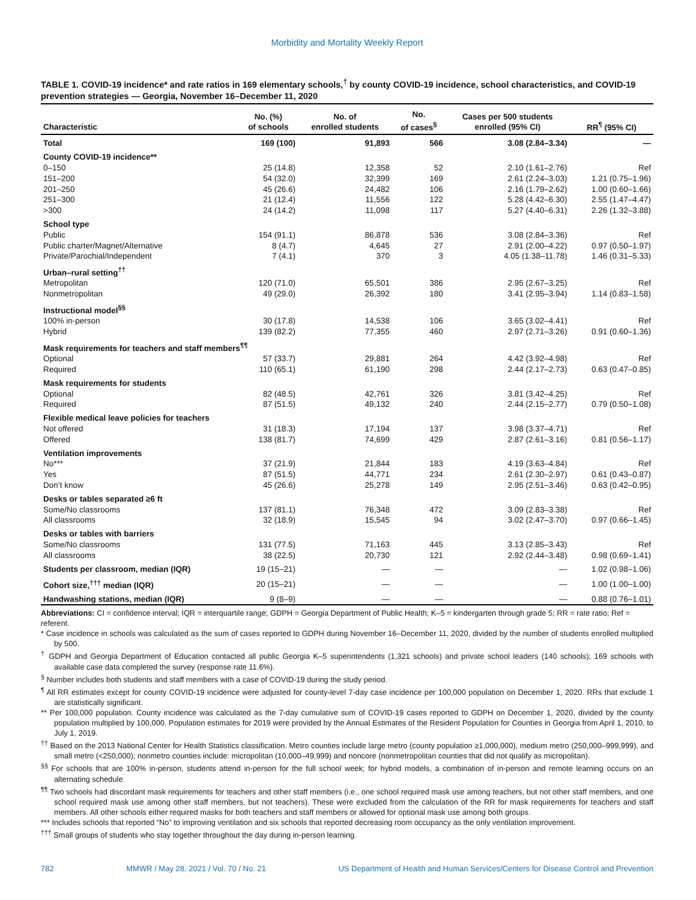Morbidity and Mortality Weekly Report
TABLE 1. COVID-19 incidence* and rate ratios in 169 elementary schools,<sup>†</sup> by county COVID-19 incidence, school characteristics, and COVID-19 prevention strategies — Georgia, November 16–December 11, 2020
| Characteristic | No. (%) of schools | No. of enrolled students | No. of cases<sup>§</sup> | Cases per 500 students enrolled (95% CI) | RR<sup>¶</sup> (95% CI) |
| --- | --- | --- | --- | --- | --- |
| Total | 169 (100) | 91,893 | 566 | 3.08 (2.84–3.34) | — |
| County COVID-19 incidence** | | | | | |
| 0–150 | 25 (14.8) | 12,358 | 52 | 2.10 (1.61–2.76) | Ref |
| 151–200 | 54 (32.0) | 32,399 | 169 | 2.61 (2.24–3.03) | 1.21 (0.75–1.96) |
| 201–250 | 45 (26.6) | 24,482 | 106 | 2.16 (1.79–2.62) | 1.00 (0.60–1.66) |
| 251–300 | 21 (12.4) | 11,556 | 122 | 5.28 (4.42–6.30) | 2.55 (1.47–4.47) |
| >300 | 24 (14.2) | 11,098 | 117 | 5.27 (4.40–6.31) | 2.26 (1.32–3.88) |
| School type | | | | | |
| Public | 154 (91.1) | 86,878 | 536 | 3.08 (2.84–3.36) | Ref |
| Public charter/Magnet/Alternative | 8 (4.7) | 4,645 | 27 | 2.91 (2.00–4.22) | 0.97 (0.50–1.97) |
| Private/Parochial/Independent | 7 (4.1) | 370 | 3 | 4.05 (1.38–11.78) | 1.46 (0.31–5.33) |
| Urban–rural setting<sup>††</sup> | | | | | |
| Metropolitan | 120 (71.0) | 65,501 | 386 | 2.95 (2.67–3.25) | Ref |
| Nonmetropolitan | 49 (29.0) | 26,392 | 180 | 3.41 (2.95–3.94) | 1.14 (0.83–1.58) |
| Instructional model<sup>§§</sup> | | | | | |
| 100% in-person | 30 (17.8) | 14,538 | 106 | 3.65 (3.02–4.41) | Ref |
| Hybrid | 139 (82.2) | 77,355 | 460 | 2.97 (2.71–3.26) | 0.91 (0.60–1.36) |
| Mask requirements for teachers and staff members<sup>¶¶</sup> | | | | | |
| Optional | 57 (33.7) | 29,881 | 264 | 4.42 (3.92–4.98) | Ref |
| Required | 110 (65.1) | 61,190 | 298 | 2.44 (2.17–2.73) | 0.63 (0.47–0.85) |
| Mask requirements for students | | | | | |
| Optional | 82 (48.5) | 42,761 | 326 | 3.81 (3.42–4.25) | Ref |
| Required | 87 (51.5) | 49,132 | 240 | 2.44 (2.15–2.77) | 0.79 (0.50–1.08) |
| Flexible medical leave policies for teachers | | | | | |
| Not offered | 31 (18.3) | 17,194 | 137 | 3.98 (3.37–4.71) | Ref |
| Offered | 138 (81.7) | 74,699 | 429 | 2.87 (2.61–3.16) | 0.81 (0.56–1.17) |
| Ventilation improvements | | | | | |
| No*** | 37 (21.9) | 21,844 | 183 | 4.19 (3.63–4.84) | Ref |
| Yes | 87 (51.5) | 44,771 | 234 | 2.61 (2.30–2.97) | 0.61 (0.43–0.87) |
| Don’t know | 45 (26.6) | 25,278 | 149 | 2.95 (2.51–3.46) | 0.63 (0.42–0.95) |
| Desks or tables separated ≥6 ft | | | | | |
| Some/No classrooms | 137 (81.1) | 76,348 | 472 | 3.09 (2.83–3.38) | Ref |
| All classrooms | 32 (18.9) | 15,545 | 94 | 3.02 (2.47–3.70) | 0.97 (0.66–1.45) |
| Desks or tables with barriers | | | | | |
| Some/No classrooms | 131 (77.5) | 71,163 | 445 | 3.13 (2.85–3.43) | Ref |
| All classrooms | 38 (22.5) | 20,730 | 121 | 2.92 (2.44–3.48) | 0.98 (0.69–1.41) |
| Students per classroom, median (IQR) | 19 (15–21) | — | — | — | 1.02 (0.98–1.06) |
| Cohort size,<sup>†††</sup> median (IQR) | 20 (15–21) | — | — | — | 1.00 (1.00–1.00) |
| Handwashing stations, median (IQR) | 9 (8–9) | — | — | — | 0.88 (0.76–1.01) |
Abbreviations: CI = confidence interval; IQR = interquartile range; GDPH = Georgia Department of Public Health; K–5 = kindergarten through grade 5; RR = rate ratio; Ref = referent.
* Case incidence in schools was calculated as the sum of cases reported to GDPH during November 16–December 11, 2020, divided by the number of students enrolled multiplied by 500.
<sup>†</sup> GDPH and Georgia Department of Education contacted all public Georgia K–5 superintendents (1,321 schools) and private school leaders (140 schools); 169 schools with available case data completed the survey (response rate 11.6%).
<sup>§</sup> Number includes both students and staff members with a case of COVID-19 during the study period.
<sup>¶</sup> All RR estimates except for county COVID-19 incidence were adjusted for county-level 7-day case incidence per 100,000 population on December 1, 2020. RRs that exclude 1 are statistically significant.
** Per 100,000 population. County incidence was calculated as the 7-day cumulative sum of COVID-19 cases reported to GDPH on December 1, 2020, divided by the county population multiplied by 100,000. Population estimates for 2019 were provided by the Annual Estimates of the Resident Population for Counties in Georgia from April 1, 2010, to July 1, 2019.
<sup>††</sup> Based on the 2013 National Center for Health Statistics classification. Metro counties include large metro (county population ≥1,000,000), medium metro (250,000–999,999), and small metro (<250,000); nonmetro counties include: micropolitan (10,000–49,999) and noncore (nonmetropolitan counties that did not qualify as micropolitan).
<sup>§§</sup> For schools that are 100% in-person, students attend in-person for the full school week; for hybrid models, a combination of in-person and remote learning occurs on an alternating schedule.
<sup>¶¶</sup> Two schools had discordant mask requirements for teachers and other staff members (i.e., one school required mask use among teachers, but not other staff members, and one school required mask use among other staff members, but not teachers). These were excluded from the calculation of the RR for mask requirements for teachers and staff members. All other schools either required masks for both teachers and staff members or allowed for optional mask use among both groups.
*** Includes schools that reported “No” to improving ventilation and six schools that reported decreasing room occupancy as the only ventilation improvement.
<sup>†††</sup> Small groups of students who stay together throughout the day during in-person learning.
782 MMWR / May 28, 2021 / Vol. 70 / No. 21 US Department of Health and Human Services/Centers for Disease Control and Prevention